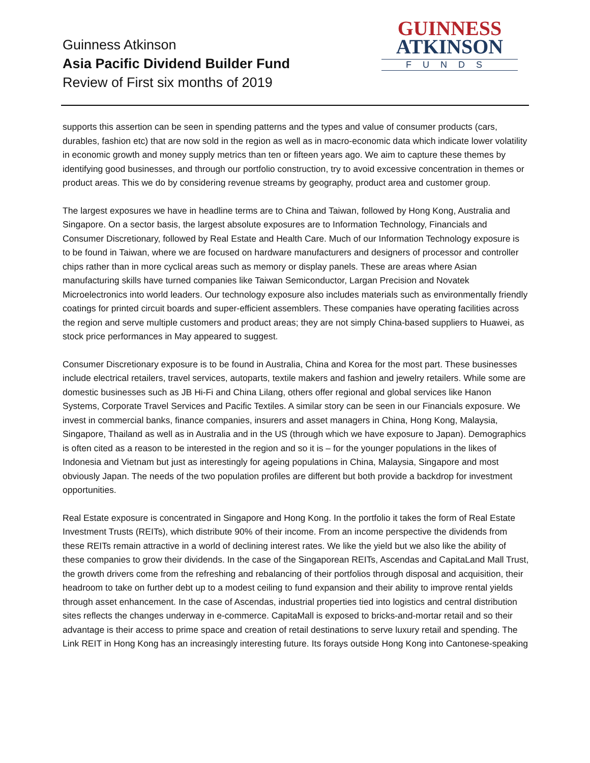Guinness Atkinson
Asia Pacific Dividend Builder Fund
Review of First six months of 2019
GUINNESS
ATKINSON
FUNDS
supports this assertion can be seen in spending patterns and the types and value of consumer products (cars, durables, fashion etc) that are now sold in the region as well as in macro-economic data which indicate lower volatility in economic growth and money supply metrics than ten or fifteen years ago. We aim to capture these themes by identifying good businesses, and through our portfolio construction, try to avoid excessive concentration in themes or product areas. This we do by considering revenue streams by geography, product area and customer group.
The largest exposures we have in headline terms are to China and Taiwan, followed by Hong Kong, Australia and Singapore. On a sector basis, the largest absolute exposures are to Information Technology, Financials and Consumer Discretionary, followed by Real Estate and Health Care. Much of our Information Technology exposure is to be found in Taiwan, where we are focused on hardware manufacturers and designers of processor and controller chips rather than in more cyclical areas such as memory or display panels. These are areas where Asian manufacturing skills have turned companies like Taiwan Semiconductor, Largan Precision and Novatek Microelectronics into world leaders. Our technology exposure also includes materials such as environmentally friendly coatings for printed circuit boards and super-efficient assemblers. These companies have operating facilities across the region and serve multiple customers and product areas; they are not simply China-based suppliers to Huawei, as stock price performances in May appeared to suggest.
Consumer Discretionary exposure is to be found in Australia, China and Korea for the most part. These businesses include electrical retailers, travel services, autoparts, textile makers and fashion and jewelry retailers. While some are domestic businesses such as JB Hi-Fi and China Lilang, others offer regional and global services like Hanon Systems, Corporate Travel Services and Pacific Textiles. A similar story can be seen in our Financials exposure. We invest in commercial banks, finance companies, insurers and asset managers in China, Hong Kong, Malaysia, Singapore, Thailand as well as in Australia and in the US (through which we have exposure to Japan). Demographics is often cited as a reason to be interested in the region and so it is – for the younger populations in the likes of Indonesia and Vietnam but just as interestingly for ageing populations in China, Malaysia, Singapore and most obviously Japan. The needs of the two population profiles are different but both provide a backdrop for investment opportunities.
Real Estate exposure is concentrated in Singapore and Hong Kong. In the portfolio it takes the form of Real Estate Investment Trusts (REITs), which distribute 90% of their income. From an income perspective the dividends from these REITs remain attractive in a world of declining interest rates. We like the yield but we also like the ability of these companies to grow their dividends. In the case of the Singaporean REITs, Ascendas and CapitaLand Mall Trust, the growth drivers come from the refreshing and rebalancing of their portfolios through disposal and acquisition, their headroom to take on further debt up to a modest ceiling to fund expansion and their ability to improve rental yields through asset enhancement. In the case of Ascendas, industrial properties tied into logistics and central distribution sites reflects the changes underway in e-commerce. CapitaMall is exposed to bricks-and-mortar retail and so their advantage is their access to prime space and creation of retail destinations to serve luxury retail and spending. The Link REIT in Hong Kong has an increasingly interesting future. Its forays outside Hong Kong into Cantonese-speaking